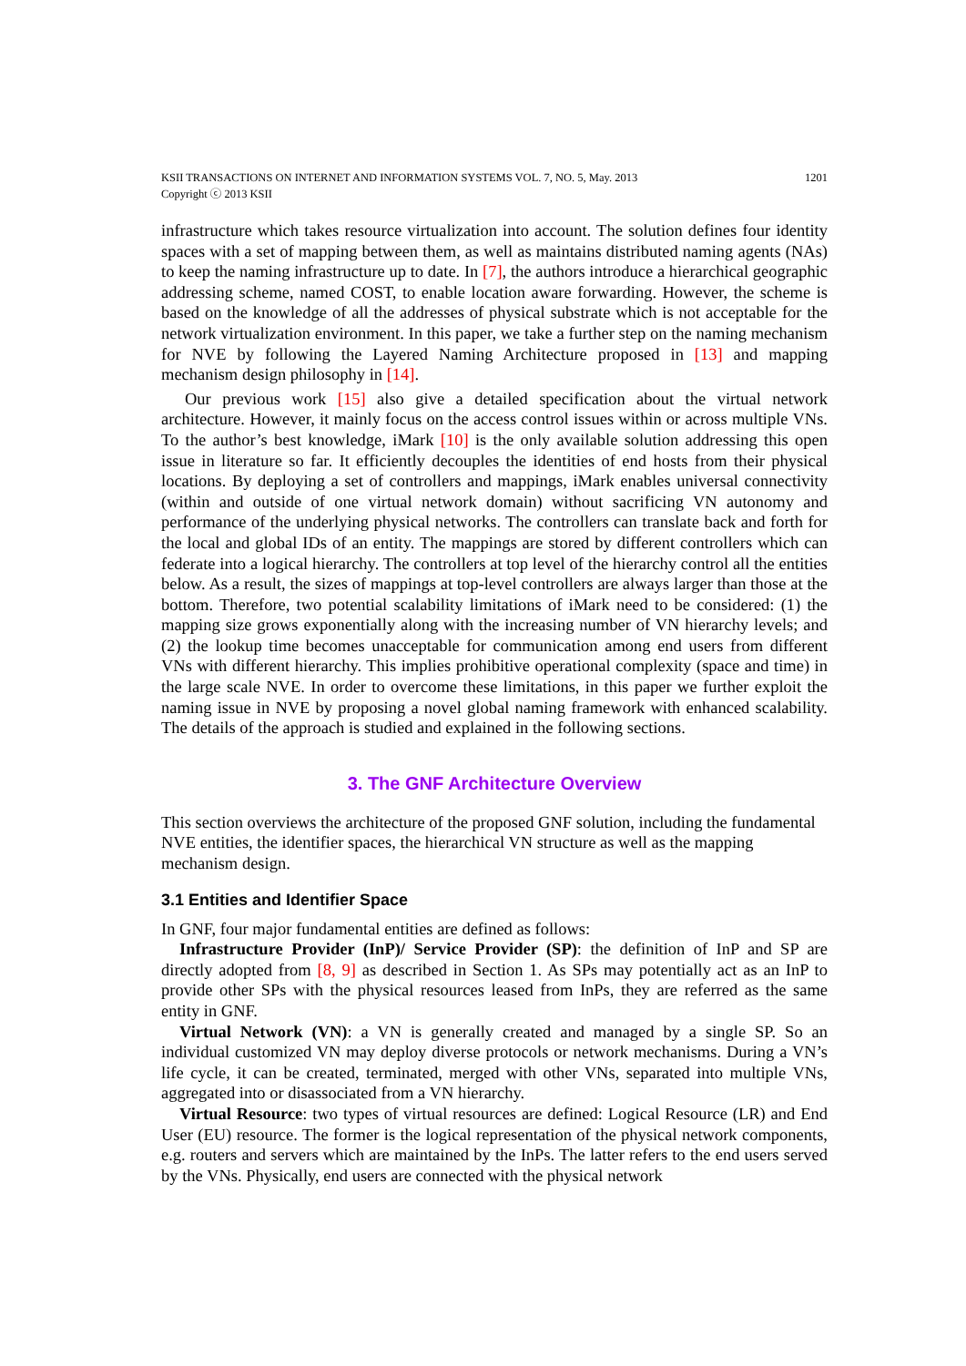KSII TRANSACTIONS ON INTERNET AND INFORMATION SYSTEMS VOL. 7, NO. 5, May. 2013
Copyright ⓒ 2013 KSII 1201
infrastructure which takes resource virtualization into account. The solution defines four identity spaces with a set of mapping between them, as well as maintains distributed naming agents (NAs) to keep the naming infrastructure up to date. In [7], the authors introduce a hierarchical geographic addressing scheme, named COST, to enable location aware forwarding. However, the scheme is based on the knowledge of all the addresses of physical substrate which is not acceptable for the network virtualization environment. In this paper, we take a further step on the naming mechanism for NVE by following the Layered Naming Architecture proposed in [13] and mapping mechanism design philosophy in [14].
Our previous work [15] also give a detailed specification about the virtual network architecture. However, it mainly focus on the access control issues within or across multiple VNs. To the author’s best knowledge, iMark [10] is the only available solution addressing this open issue in literature so far. It efficiently decouples the identities of end hosts from their physical locations. By deploying a set of controllers and mappings, iMark enables universal connectivity (within and outside of one virtual network domain) without sacrificing VN autonomy and performance of the underlying physical networks. The controllers can translate back and forth for the local and global IDs of an entity. The mappings are stored by different controllers which can federate into a logical hierarchy. The controllers at top level of the hierarchy control all the entities below. As a result, the sizes of mappings at top-level controllers are always larger than those at the bottom. Therefore, two potential scalability limitations of iMark need to be considered: (1) the mapping size grows exponentially along with the increasing number of VN hierarchy levels; and (2) the lookup time becomes unacceptable for communication among end users from different VNs with different hierarchy. This implies prohibitive operational complexity (space and time) in the large scale NVE. In order to overcome these limitations, in this paper we further exploit the naming issue in NVE by proposing a novel global naming framework with enhanced scalability. The details of the approach is studied and explained in the following sections.
3. The GNF Architecture Overview
This section overviews the architecture of the proposed GNF solution, including the fundamental NVE entities, the identifier spaces, the hierarchical VN structure as well as the mapping mechanism design.
3.1 Entities and Identifier Space
In GNF, four major fundamental entities are defined as follows:
Infrastructure Provider (InP)/ Service Provider (SP): the definition of InP and SP are directly adopted from [8, 9] as described in Section 1. As SPs may potentially act as an InP to provide other SPs with the physical resources leased from InPs, they are referred as the same entity in GNF.
Virtual Network (VN): a VN is generally created and managed by a single SP. So an individual customized VN may deploy diverse protocols or network mechanisms. During a VN’s life cycle, it can be created, terminated, merged with other VNs, separated into multiple VNs, aggregated into or disassociated from a VN hierarchy.
Virtual Resource: two types of virtual resources are defined: Logical Resource (LR) and End User (EU) resource. The former is the logical representation of the physical network components, e.g. routers and servers which are maintained by the InPs. The latter refers to the end users served by the VNs. Physically, end users are connected with the physical network